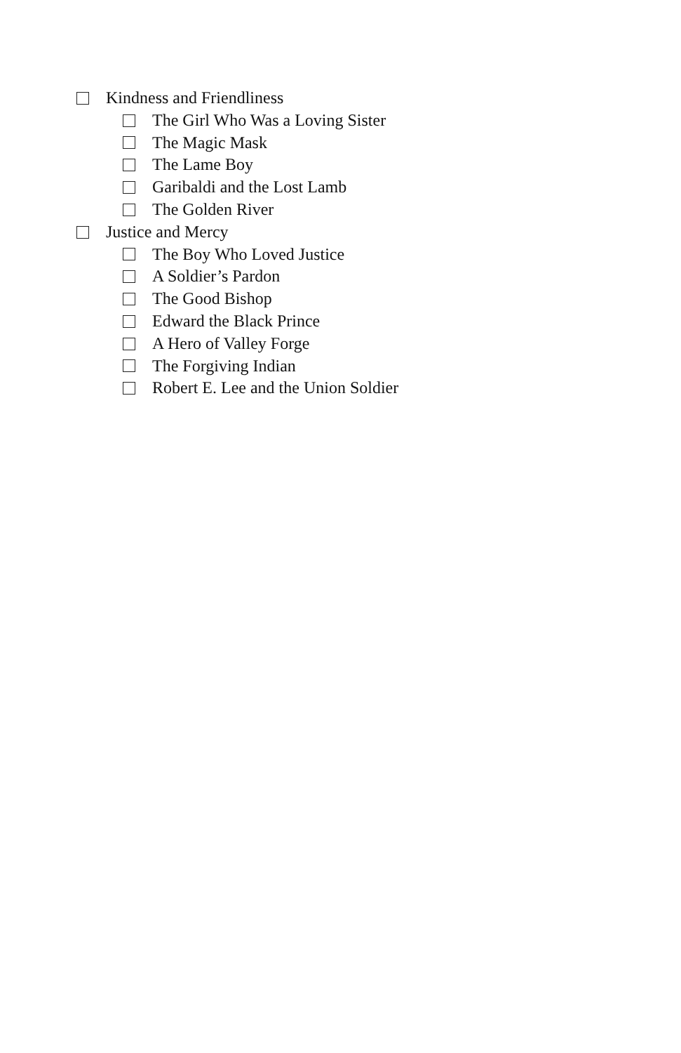Kindness and Friendliness
The Girl Who Was a Loving Sister
The Magic Mask
The Lame Boy
Garibaldi and the Lost Lamb
The Golden River
Justice and Mercy
The Boy Who Loved Justice
A Soldier’s Pardon
The Good Bishop
Edward the Black Prince
A Hero of Valley Forge
The Forgiving Indian
Robert E. Lee and the Union Soldier